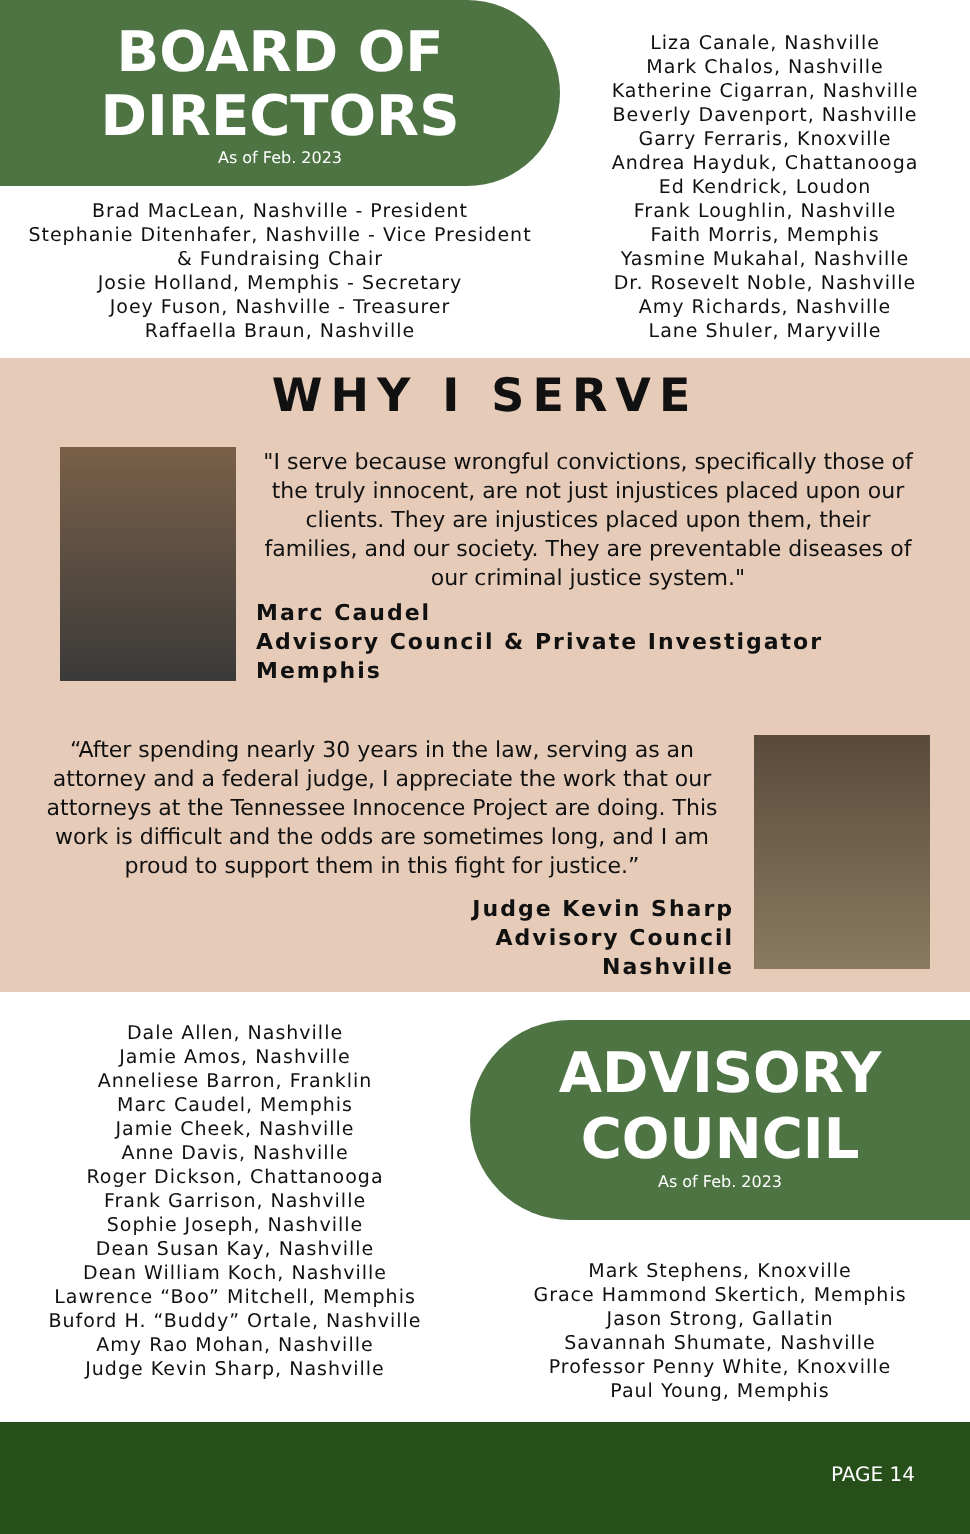BOARD OF
DIRECTORS
As of Feb. 2023
Brad MacLean, Nashville - President
Stephanie Ditenhafer, Nashville - Vice President
& Fundraising Chair
Josie Holland, Memphis - Secretary
Joey Fuson, Nashville - Treasurer
Raffaella Braun, Nashville
Liza Canale, Nashville
Mark Chalos, Nashville
Katherine Cigarran, Nashville
Beverly Davenport, Nashville
Garry Ferraris, Knoxville
Andrea Hayduk, Chattanooga
Ed Kendrick, Loudon
Frank Loughlin, Nashville
Faith Morris, Memphis
Yasmine Mukahal, Nashville
Dr. Rosevelt Noble, Nashville
Amy Richards, Nashville
Lane Shuler, Maryville
WHY I SERVE
"I serve because wrongful convictions, specifically those of the truly innocent, are not just injustices placed upon our clients. They are injustices placed upon them, their families, and our society. They are preventable diseases of our criminal justice system."
Marc Caudel
Advisory Council & Private Investigator
Memphis
“After spending nearly 30 years in the law, serving as an attorney and a federal judge, I appreciate the work that our attorneys at the Tennessee Innocence Project are doing. This work is difficult and the odds are sometimes long, and I am proud to support them in this fight for justice.”
Judge Kevin Sharp
Advisory Council
Nashville
Dale Allen, Nashville
Jamie Amos, Nashville
Anneliese Barron, Franklin
Marc Caudel, Memphis
Jamie Cheek, Nashville
Anne Davis, Nashville
Roger Dickson, Chattanooga
Frank Garrison, Nashville
Sophie Joseph, Nashville
Dean Susan Kay, Nashville
Dean William Koch, Nashville
Lawrence “Boo” Mitchell, Memphis
Buford H. “Buddy” Ortale, Nashville
Amy Rao Mohan, Nashville
Judge Kevin Sharp, Nashville
ADVISORY
COUNCIL
As of Feb. 2023
Mark Stephens, Knoxville
Grace Hammond Skertich, Memphis
Jason Strong, Gallatin
Savannah Shumate, Nashville
Professor Penny White, Knoxville
Paul Young, Memphis
PAGE 14